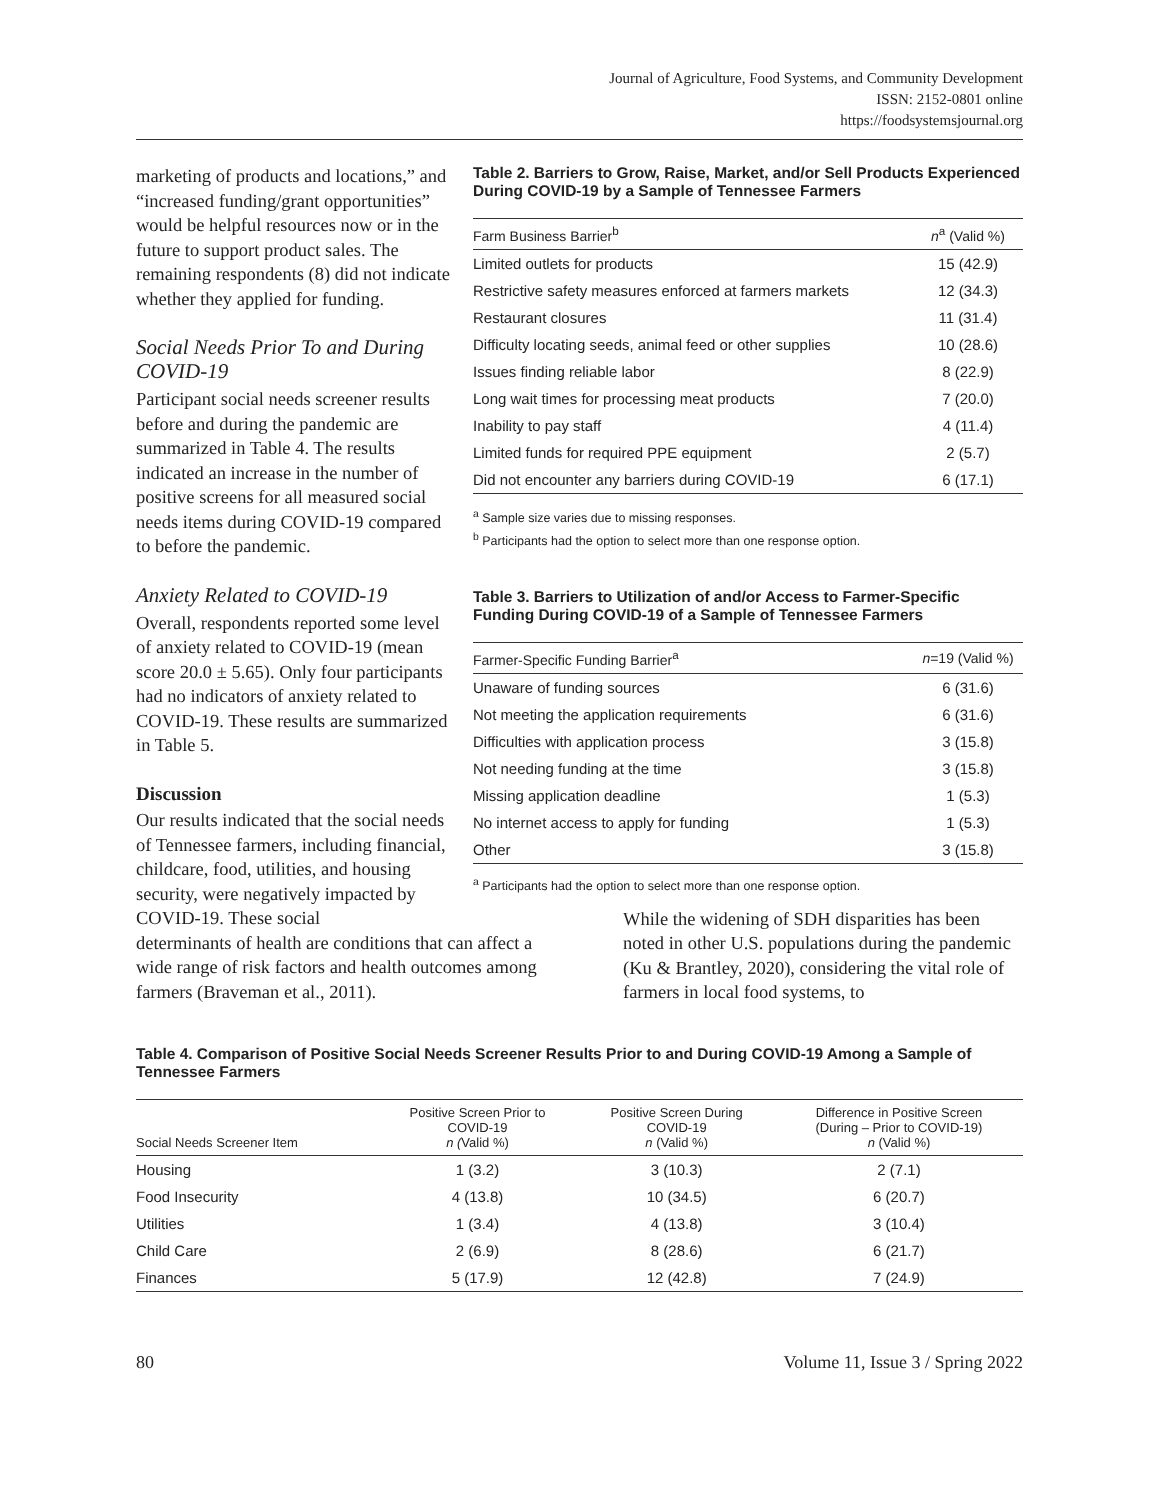Journal of Agriculture, Food Systems, and Community Development
ISSN: 2152-0801 online
https://foodsystemsjournal.org
marketing of products and locations,” and “increased funding/grant opportunities” would be helpful resources now or in the future to support product sales. The remaining respondents (8) did not indicate whether they applied for funding.
Social Needs Prior To and During COVID-19
Participant social needs screener results before and during the pandemic are summarized in Table 4. The results indicated an increase in the number of positive screens for all measured social needs items during COVID-19 compared to before the pandemic.
Anxiety Related to COVID-19
Overall, respondents reported some level of anxiety related to COVID-19 (mean score 20.0 ± 5.65). Only four participants had no indicators of anxiety related to COVID-19. These results are summarized in Table 5.
Discussion
Our results indicated that the social needs of Tennessee farmers, including financial, childcare, food, utilities, and housing security, were negatively impacted by COVID-19. These social
Table 2. Barriers to Grow, Raise, Market, and/or Sell Products Experienced During COVID-19 by a Sample of Tennessee Farmers
| Farm Business Barrier<sup>b</sup> | n<sup>a</sup> (Valid %) |
| --- | --- |
| Limited outlets for products | 15 (42.9) |
| Restrictive safety measures enforced at farmers markets | 12 (34.3) |
| Restaurant closures | 11 (31.4) |
| Difficulty locating seeds, animal feed or other supplies | 10 (28.6) |
| Issues finding reliable labor | 8 (22.9) |
| Long wait times for processing meat products | 7 (20.0) |
| Inability to pay staff | 4 (11.4) |
| Limited funds for required PPE equipment | 2 (5.7) |
| Did not encounter any barriers during COVID-19 | 6 (17.1) |
<sup>a</sup> Sample size varies due to missing responses.
<sup>b</sup> Participants had the option to select more than one response option.
Table 3. Barriers to Utilization of and/or Access to Farmer-Specific Funding During COVID-19 of a Sample of Tennessee Farmers
| Farmer-Specific Funding Barrier<sup>a</sup> | n =19 (Valid %) |
| --- | --- |
| Unaware of funding sources | 6 (31.6) |
| Not meeting the application requirements | 6 (31.6) |
| Difficulties with application process | 3 (15.8) |
| Not needing funding at the time | 3 (15.8) |
| Missing application deadline | 1 (5.3) |
| No internet access to apply for funding | 1 (5.3) |
| Other | 3 (15.8) |
<sup>a</sup> Participants had the option to select more than one response option.
determinants of health are conditions that can affect a wide range of risk factors and health outcomes among farmers (Braveman et al., 2011).
While the widening of SDH disparities has been noted in other U.S. populations during the pandemic (Ku & Brantley, 2020), considering the vital role of farmers in local food systems, to
Table 4. Comparison of Positive Social Needs Screener Results Prior to and During COVID-19 Among a Sample of Tennessee Farmers
| Social Needs Screener Item | Positive Screen Prior to COVID-19 n ( Valid %) | Positive Screen During COVID-19 n (Valid %) | Difference in Positive Screen (During – Prior to COVID-19) n (Valid %) |
| --- | --- | --- | --- |
| Housing | 1 (3.2) | 3 (10.3) | 2 (7.1) |
| Food Insecurity | 4 (13.8) | 10 (34.5) | 6 (20.7) |
| Utilities | 1 (3.4) | 4 (13.8) | 3 (10.4) |
| Child Care | 2 (6.9) | 8 (28.6) | 6 (21.7) |
| Finances | 5 (17.9) | 12 (42.8) | 7 (24.9) |
80 Volume 11, Issue 3 / Spring 2022